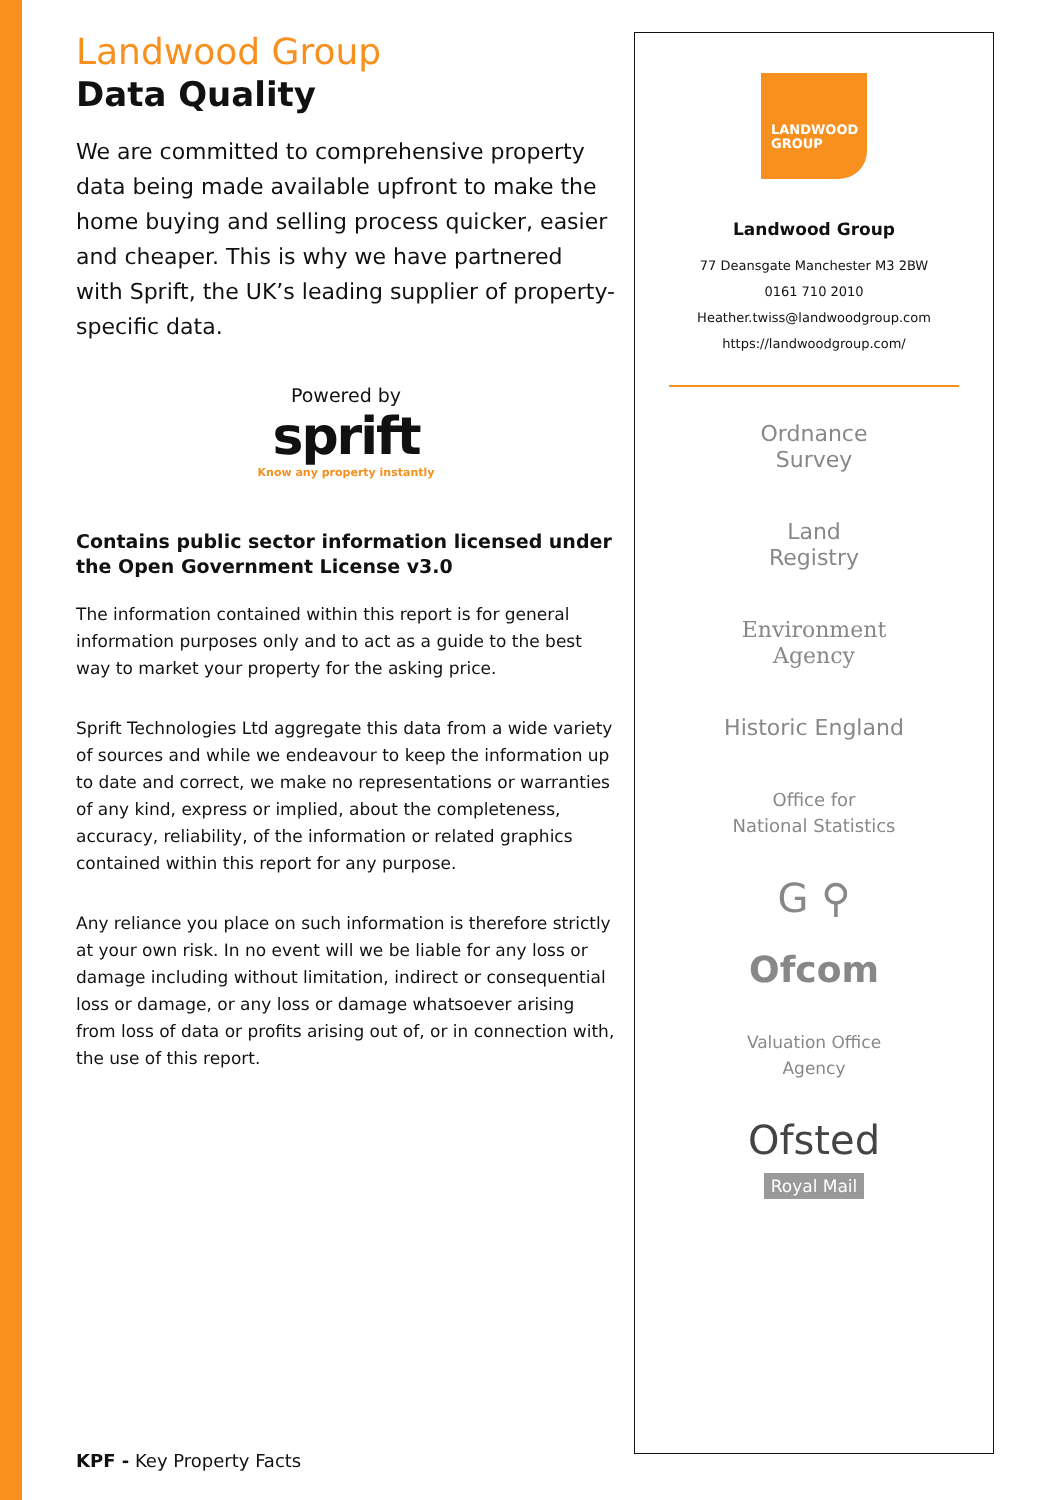Landwood Group
Data Quality
We are committed to comprehensive property data being made available upfront to make the home buying and selling process quicker, easier and cheaper. This is why we have partnered with Sprift, the UK’s leading supplier of property-specific data.
Powered by
sprift
Know any property instantly
Contains public sector information licensed under the Open Government License v3.0
The information contained within this report is for general information purposes only and to act as a guide to the best way to market your property for the asking price.
Sprift Technologies Ltd aggregate this data from a wide variety of sources and while we endeavour to keep the information up to date and correct, we make no representations or warranties of any kind, express or implied, about the completeness, accuracy, reliability, of the information or related graphics contained within this report for any purpose.
Any reliance you place on such information is therefore strictly at your own risk. In no event will we be liable for any loss or damage including without limitation, indirect or consequential loss or damage, or any loss or damage whatsoever arising from loss of data or profits arising out of, or in connection with, the use of this report.
KPF - Key Property Facts
LANDWOOD
GROUP
Landwood Group
77 Deansgate Manchester M3 2BW
0161 710 2010
Heather.twiss@landwoodgroup.com
https://landwoodgroup.com/
Ordnance
Survey
Land
Registry
Environment
Agency
Historic England
Office for
National Statistics
G ⚲
Ofcom
Valuation Office
Agency
Ofsted
Royal Mail